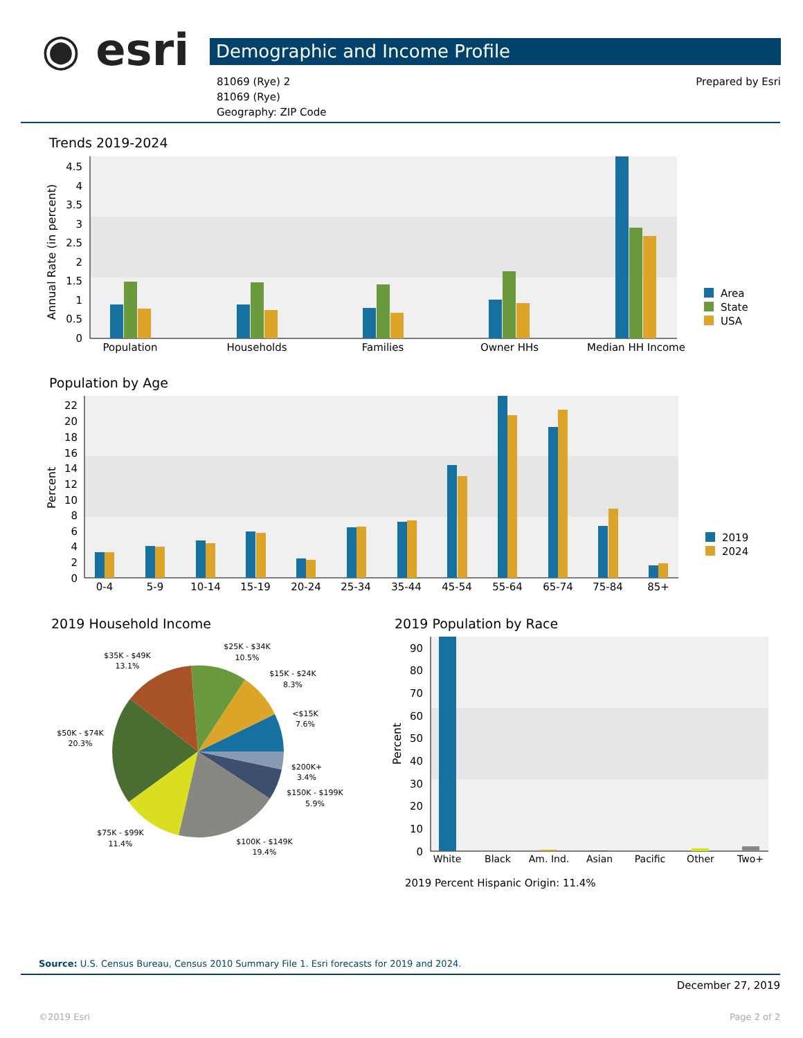◉ esri Demographic and Income Profile
81069 (Rye) 2
81069 (Rye)
Geography: ZIP Code
Prepared by Esri
Trends 2019-2024
Population by Age
2019 Household Income 2019 Population by Race
0
0.5
1
1.5
2
2.5
3
3.5
4
4.5
Annual Rate (in percent)
Population
Households
Families
Owner HHs
Median HH Income
Area
State
USA
0
2
4
6
8
10
12
14
16
18
20
22
Percent
0-4
5-9
10-14
15-19
20-24
25-34
35-44
45-54
55-64
65-74
75-84
85+
2019
2024
$35K - $49K
13.1%
$25K - $34K
10.5%
$15K - $24K
8.3%
<$15K
7.6%
$50K - $74K
20.3%
$200K+
3.4%
$150K - $199K
5.9%
$75K - $99K
11.4%
$100K - $149K
19.4%
0
10
20
30
40
50
60
70
80
90
Percent
White
Black
Am. Ind.
Asian
Pacific
Other
Two+
2019 Percent Hispanic Origin: 11.4%
Source: U.S. Census Bureau, Census 2010 Summary File 1. Esri forecasts for 2019 and 2024.
December 27, 2019
©2019 Esri Page 2 of 2